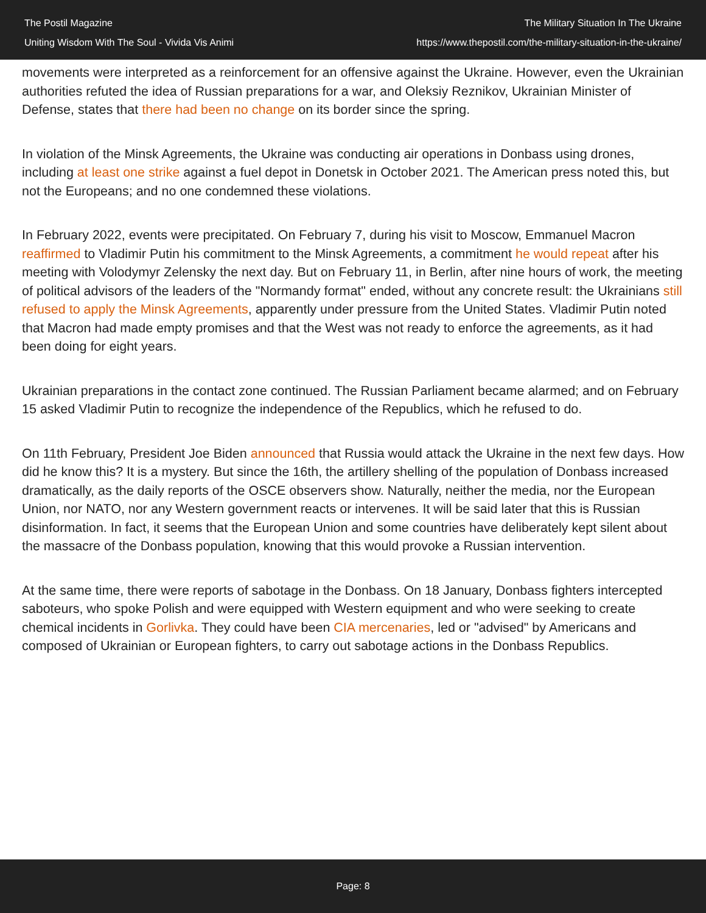The Postil Magazine
Uniting Wisdom With The Soul - Vivida Vis Animi
The Military Situation In The Ukraine
https://www.thepostil.com/the-military-situation-in-the-ukraine/
movements were interpreted as a reinforcement for an offensive against the Ukraine. However, even the Ukrainian authorities refuted the idea of Russian preparations for a war, and Oleksiy Reznikov, Ukrainian Minister of Defense, states that there had been no change on its border since the spring.
In violation of the Minsk Agreements, the Ukraine was conducting air operations in Donbass using drones, including at least one strike against a fuel depot in Donetsk in October 2021. The American press noted this, but not the Europeans; and no one condemned these violations.
In February 2022, events were precipitated. On February 7, during his visit to Moscow, Emmanuel Macron reaffirmed to Vladimir Putin his commitment to the Minsk Agreements, a commitment he would repeat after his meeting with Volodymyr Zelensky the next day. But on February 11, in Berlin, after nine hours of work, the meeting of political advisors of the leaders of the "Normandy format" ended, without any concrete result: the Ukrainians still refused to apply the Minsk Agreements, apparently under pressure from the United States. Vladimir Putin noted that Macron had made empty promises and that the West was not ready to enforce the agreements, as it had been doing for eight years.
Ukrainian preparations in the contact zone continued. The Russian Parliament became alarmed; and on February 15 asked Vladimir Putin to recognize the independence of the Republics, which he refused to do.
On 11th February, President Joe Biden announced that Russia would attack the Ukraine in the next few days. How did he know this? It is a mystery. But since the 16th, the artillery shelling of the population of Donbass increased dramatically, as the daily reports of the OSCE observers show. Naturally, neither the media, nor the European Union, nor NATO, nor any Western government reacts or intervenes. It will be said later that this is Russian disinformation. In fact, it seems that the European Union and some countries have deliberately kept silent about the massacre of the Donbass population, knowing that this would provoke a Russian intervention.
At the same time, there were reports of sabotage in the Donbass. On 18 January, Donbass fighters intercepted saboteurs, who spoke Polish and were equipped with Western equipment and who were seeking to create chemical incidents in Gorlivka. They could have been CIA mercenaries, led or "advised" by Americans and composed of Ukrainian or European fighters, to carry out sabotage actions in the Donbass Republics.
Page: 8